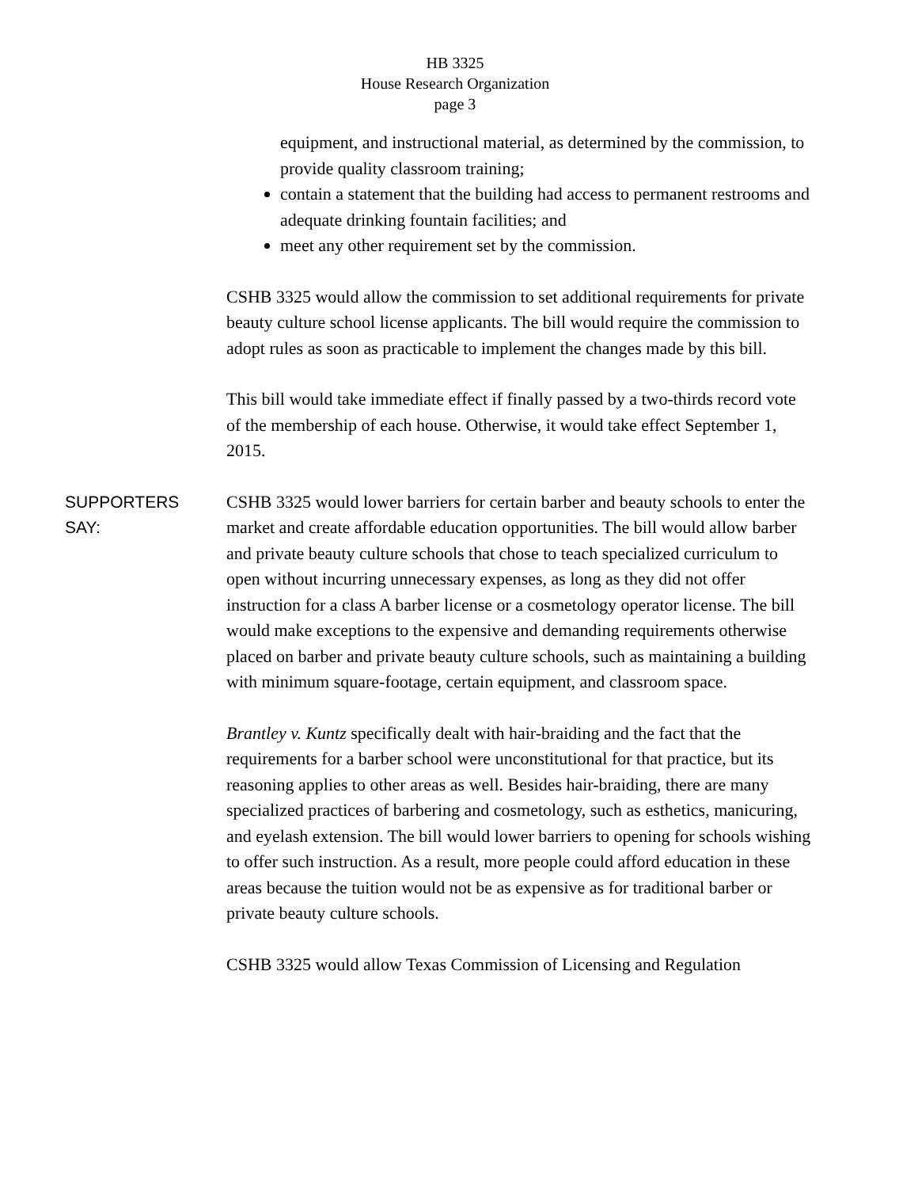HB 3325
House Research Organization
page 3
equipment, and instructional material, as determined by the commission, to provide quality classroom training;
contain a statement that the building had access to permanent restrooms and adequate drinking fountain facilities; and
meet any other requirement set by the commission.
CSHB 3325 would allow the commission to set additional requirements for private beauty culture school license applicants. The bill would require the commission to adopt rules as soon as practicable to implement the changes made by this bill.
This bill would take immediate effect if finally passed by a two-thirds record vote of the membership of each house. Otherwise, it would take effect September 1, 2015.
SUPPORTERS
SAY:
CSHB 3325 would lower barriers for certain barber and beauty schools to enter the market and create affordable education opportunities. The bill would allow barber and private beauty culture schools that chose to teach specialized curriculum to open without incurring unnecessary expenses, as long as they did not offer instruction for a class A barber license or a cosmetology operator license. The bill would make exceptions to the expensive and demanding requirements otherwise placed on barber and private beauty culture schools, such as maintaining a building with minimum square-footage, certain equipment, and classroom space.
Brantley v. Kuntz specifically dealt with hair-braiding and the fact that the requirements for a barber school were unconstitutional for that practice, but its reasoning applies to other areas as well. Besides hair-braiding, there are many specialized practices of barbering and cosmetology, such as esthetics, manicuring, and eyelash extension. The bill would lower barriers to opening for schools wishing to offer such instruction. As a result, more people could afford education in these areas because the tuition would not be as expensive as for traditional barber or private beauty culture schools.
CSHB 3325 would allow Texas Commission of Licensing and Regulation